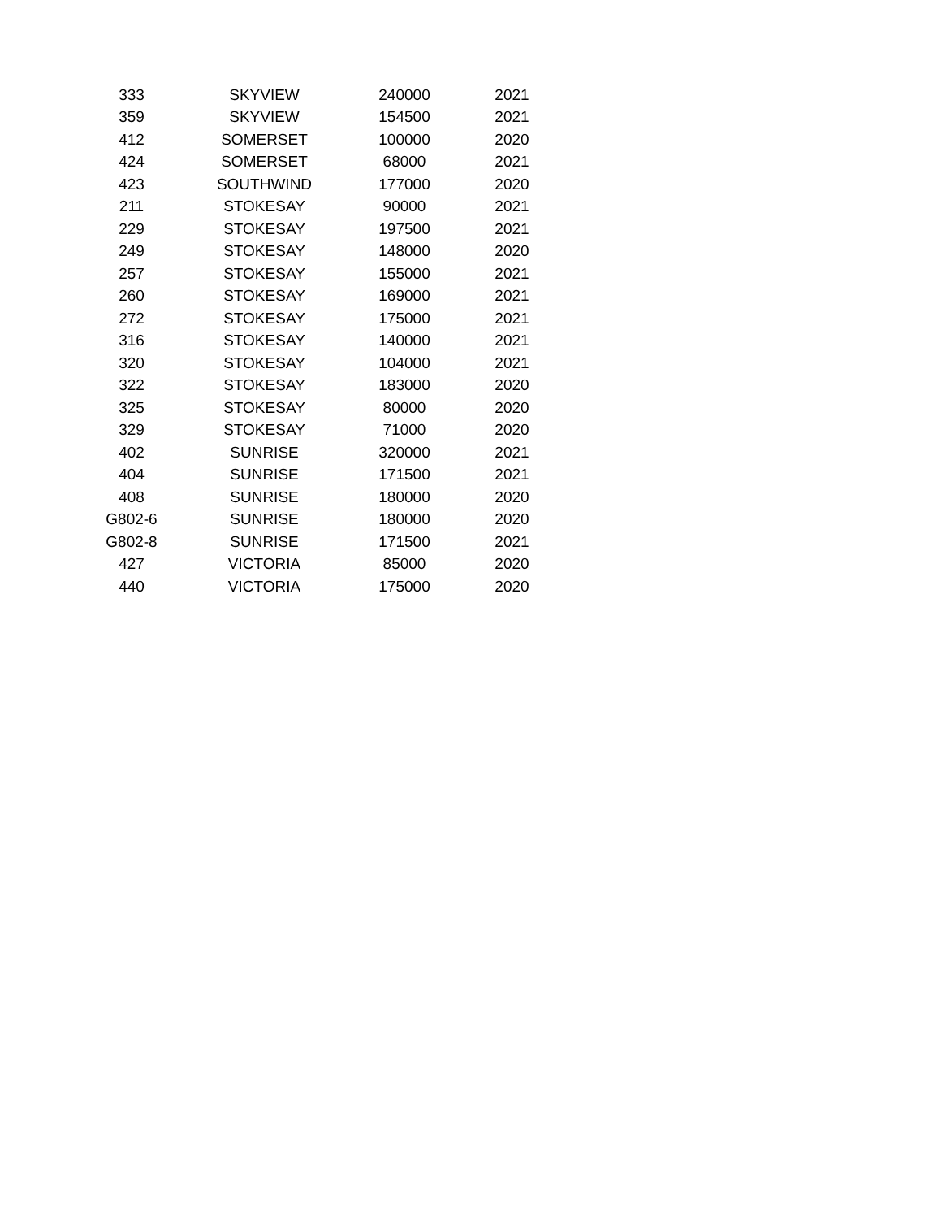| 333 | SKYVIEW | 240000 | 2021 |
| 359 | SKYVIEW | 154500 | 2021 |
| 412 | SOMERSET | 100000 | 2020 |
| 424 | SOMERSET | 68000 | 2021 |
| 423 | SOUTHWIND | 177000 | 2020 |
| 211 | STOKESAY | 90000 | 2021 |
| 229 | STOKESAY | 197500 | 2021 |
| 249 | STOKESAY | 148000 | 2020 |
| 257 | STOKESAY | 155000 | 2021 |
| 260 | STOKESAY | 169000 | 2021 |
| 272 | STOKESAY | 175000 | 2021 |
| 316 | STOKESAY | 140000 | 2021 |
| 320 | STOKESAY | 104000 | 2021 |
| 322 | STOKESAY | 183000 | 2020 |
| 325 | STOKESAY | 80000 | 2020 |
| 329 | STOKESAY | 71000 | 2020 |
| 402 | SUNRISE | 320000 | 2021 |
| 404 | SUNRISE | 171500 | 2021 |
| 408 | SUNRISE | 180000 | 2020 |
| G802-6 | SUNRISE | 180000 | 2020 |
| G802-8 | SUNRISE | 171500 | 2021 |
| 427 | VICTORIA | 85000 | 2020 |
| 440 | VICTORIA | 175000 | 2020 |